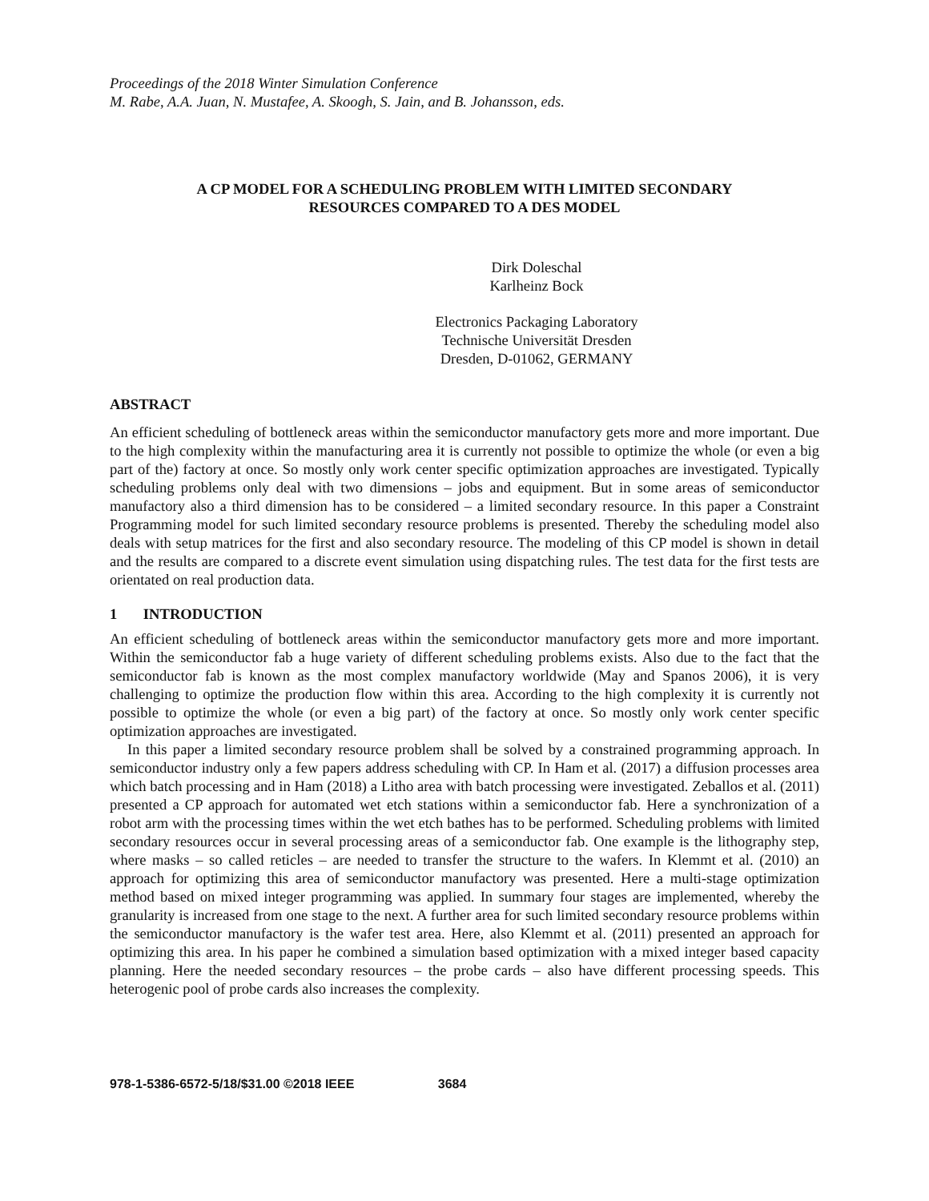Proceedings of the 2018 Winter Simulation Conference
M. Rabe, A.A. Juan, N. Mustafee, A. Skoogh, S. Jain, and B. Johansson, eds.
A CP MODEL FOR A SCHEDULING PROBLEM WITH LIMITED SECONDARY
RESOURCES COMPARED TO A DES MODEL
Dirk Doleschal
Karlheinz Bock
Electronics Packaging Laboratory
Technische Universität Dresden
Dresden, D-01062, GERMANY
ABSTRACT
An efficient scheduling of bottleneck areas within the semiconductor manufactory gets more and more important. Due to the high complexity within the manufacturing area it is currently not possible to optimize the whole (or even a big part of the) factory at once. So mostly only work center specific optimization approaches are investigated. Typically scheduling problems only deal with two dimensions – jobs and equipment. But in some areas of semiconductor manufactory also a third dimension has to be considered – a limited secondary resource. In this paper a Constraint Programming model for such limited secondary resource problems is presented. Thereby the scheduling model also deals with setup matrices for the first and also secondary resource. The modeling of this CP model is shown in detail and the results are compared to a discrete event simulation using dispatching rules. The test data for the first tests are orientated on real production data.
1 INTRODUCTION
An efficient scheduling of bottleneck areas within the semiconductor manufactory gets more and more important. Within the semiconductor fab a huge variety of different scheduling problems exists. Also due to the fact that the semiconductor fab is known as the most complex manufactory worldwide (May and Spanos 2006), it is very challenging to optimize the production flow within this area. According to the high complexity it is currently not possible to optimize the whole (or even a big part) of the factory at once. So mostly only work center specific optimization approaches are investigated.
In this paper a limited secondary resource problem shall be solved by a constrained programming approach. In semiconductor industry only a few papers address scheduling with CP. In Ham et al. (2017) a diffusion processes area which batch processing and in Ham (2018) a Litho area with batch processing were investigated. Zeballos et al. (2011) presented a CP approach for automated wet etch stations within a semiconductor fab. Here a synchronization of a robot arm with the processing times within the wet etch bathes has to be performed. Scheduling problems with limited secondary resources occur in several processing areas of a semiconductor fab. One example is the lithography step, where masks – so called reticles – are needed to transfer the structure to the wafers. In Klemmt et al. (2010) an approach for optimizing this area of semiconductor manufactory was presented. Here a multi-stage optimization method based on mixed integer programming was applied. In summary four stages are implemented, whereby the granularity is increased from one stage to the next. A further area for such limited secondary resource problems within the semiconductor manufactory is the wafer test area. Here, also Klemmt et al. (2011) presented an approach for optimizing this area. In his paper he combined a simulation based optimization with a mixed integer based capacity planning. Here the needed secondary resources – the probe cards – also have different processing speeds. This heterogenic pool of probe cards also increases the complexity.
978-1-5386-6572-5/18/$31.00 ©2018 IEEE 3684